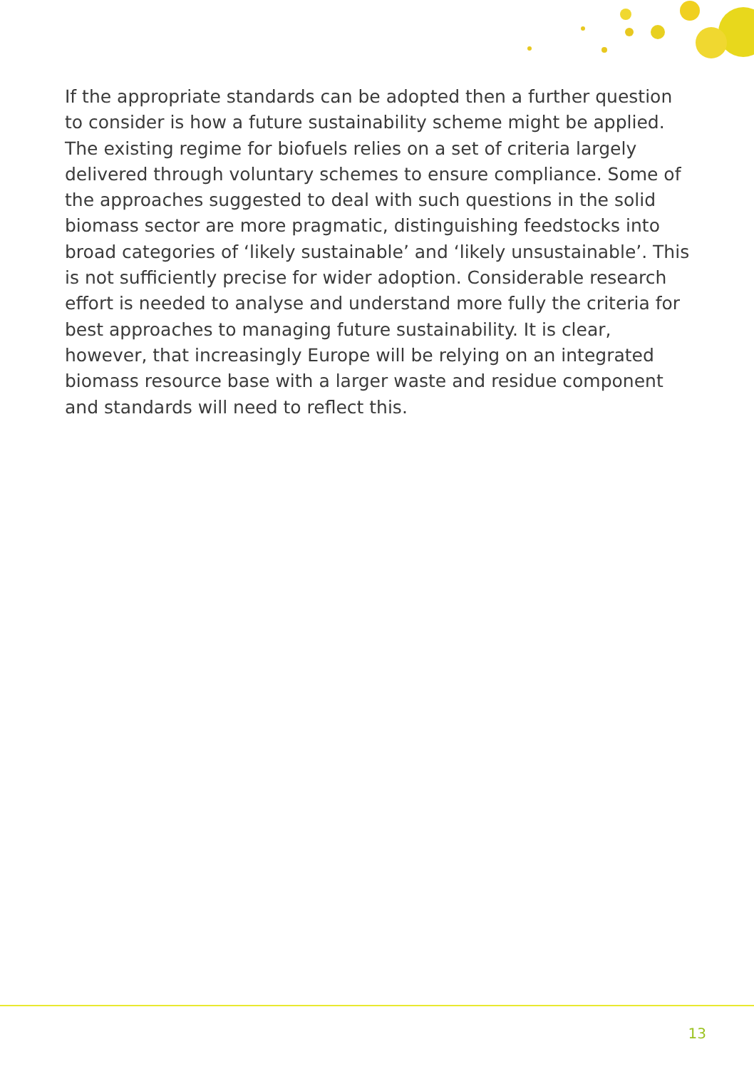If the appropriate standards can be adopted then a further question to consider is how a future sustainability scheme might be applied. The existing regime for biofuels relies on a set of criteria largely delivered through voluntary schemes to ensure compliance. Some of the approaches suggested to deal with such questions in the solid biomass sector are more pragmatic, distinguishing feedstocks into broad categories of ‘likely sustainable’ and ‘likely unsustainable’. This is not sufficiently precise for wider adoption. Considerable research effort is needed to analyse and understand more fully the criteria for best approaches to managing future sustainability. It is clear, however, that increasingly Europe will be relying on an integrated biomass resource base with a larger waste and residue component and standards will need to reflect this.
13